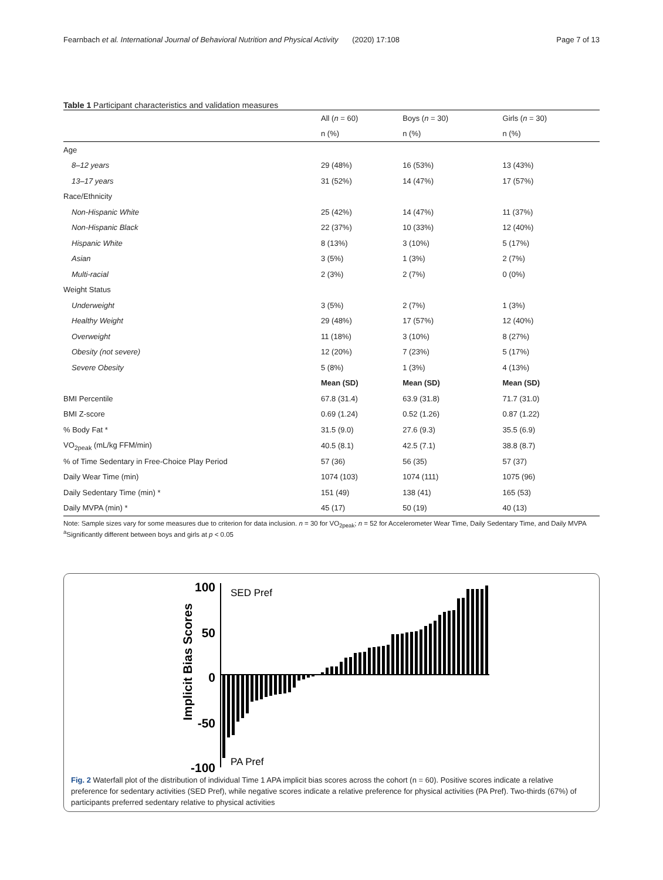Fearnbach et al. International Journal of Behavioral Nutrition and Physical Activity (2020) 17:108
Page 7 of 13
Table 1 Participant characteristics and validation measures
| | All ( n = 60) | Boys ( n = 30) | Girls ( n = 30) |
| --- | --- | --- | --- |
| | n (%) | n (%) | n (%) |
| Age | | | |
| 8–12 years | 29 (48%) | 16 (53%) | 13 (43%) |
| 13–17 years | 31 (52%) | 14 (47%) | 17 (57%) |
| Race/Ethnicity | | | |
| Non-Hispanic White | 25 (42%) | 14 (47%) | 11 (37%) |
| Non-Hispanic Black | 22 (37%) | 10 (33%) | 12 (40%) |
| Hispanic White | 8 (13%) | 3 (10%) | 5 (17%) |
| Asian | 3 (5%) | 1 (3%) | 2 (7%) |
| Multi-racial | 2 (3%) | 2 (7%) | 0 (0%) |
| Weight Status | | | |
| Underweight | 3 (5%) | 2 (7%) | 1 (3%) |
| Healthy Weight | 29 (48%) | 17 (57%) | 12 (40%) |
| Overweight | 11 (18%) | 3 (10%) | 8 (27%) |
| Obesity (not severe) | 12 (20%) | 7 (23%) | 5 (17%) |
| Severe Obesity | 5 (8%) | 1 (3%) | 4 (13%) |
| | Mean (SD) | Mean (SD) | Mean (SD) |
| BMI Percentile | 67.8 (31.4) | 63.9 (31.8) | 71.7 (31.0) |
| BMI Z-score | 0.69 (1.24) | 0.52 (1.26) | 0.87 (1.22) |
| % Body Fat * | 31.5 (9.0) | 27.6 (9.3) | 35.5 (6.9) |
| VO<sub>2peak</sub> (mL/kg FFM/min) | 40.5 (8.1) | 42.5 (7.1) | 38.8 (8.7) |
| % of Time Sedentary in Free-Choice Play Period | 57 (36) | 56 (35) | 57 (37) |
| Daily Wear Time (min) | 1074 (103) | 1074 (111) | 1075 (96) |
| Daily Sedentary Time (min) * | 151 (49) | 138 (41) | 165 (53) |
| Daily MVPA (min) * | 45 (17) | 50 (19) | 40 (13) |
Note: Sample sizes vary for some measures due to criterion for data inclusion. n = 30 for VO<sub>2peak</sub>; n = 52 for Accelerometer Wear Time, Daily Sedentary Time, and Daily MVPA
<sup>a</sup> Significantly different between boys and girls at p < 0.05
Implicit Bias Scores
100
50
0
-50
-100
SED Pref
PA Pref
Fig. 2 Waterfall plot of the distribution of individual Time 1 APA implicit bias scores across the cohort (n = 60). Positive scores indicate a relative preference for sedentary activities (SED Pref), while negative scores indicate a relative preference for physical activities (PA Pref). Two-thirds (67%) of participants preferred sedentary relative to physical activities